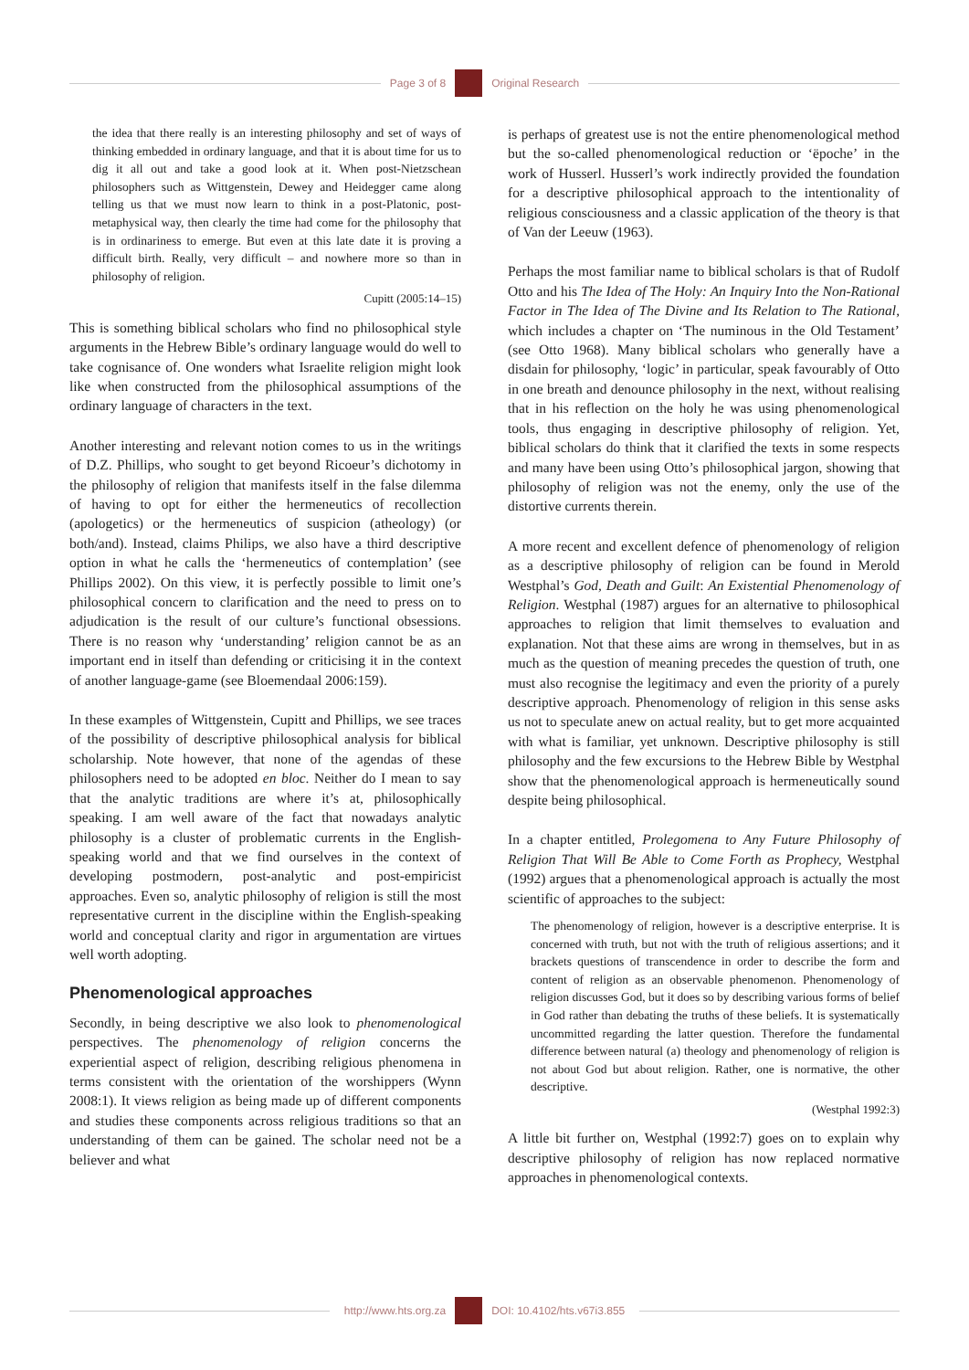Page 3 of 8 Original Research
the idea that there really is an interesting philosophy and set of ways of thinking embedded in ordinary language, and that it is about time for us to dig it all out and take a good look at it. When post-Nietzschean philosophers such as Wittgenstein, Dewey and Heidegger came along telling us that we must now learn to think in a post-Platonic, post-metaphysical way, then clearly the time had come for the philosophy that is in ordinariness to emerge. But even at this late date it is proving a difficult birth. Really, very difficult – and nowhere more so than in philosophy of religion.
Cupitt (2005:14–15)
This is something biblical scholars who find no philosophical style arguments in the Hebrew Bible’s ordinary language would do well to take cognisance of. One wonders what Israelite religion might look like when constructed from the philosophical assumptions of the ordinary language of characters in the text.
Another interesting and relevant notion comes to us in the writings of D.Z. Phillips, who sought to get beyond Ricoeur’s dichotomy in the philosophy of religion that manifests itself in the false dilemma of having to opt for either the hermeneutics of recollection (apologetics) or the hermeneutics of suspicion (atheology) (or both/and). Instead, claims Philips, we also have a third descriptive option in what he calls the ‘hermeneutics of contemplation’ (see Phillips 2002). On this view, it is perfectly possible to limit one’s philosophical concern to clarification and the need to press on to adjudication is the result of our culture’s functional obsessions. There is no reason why ‘understanding’ religion cannot be as an important end in itself than defending or criticising it in the context of another language-game (see Bloemendaal 2006:159).
In these examples of Wittgenstein, Cupitt and Phillips, we see traces of the possibility of descriptive philosophical analysis for biblical scholarship. Note however, that none of the agendas of these philosophers need to be adopted en bloc. Neither do I mean to say that the analytic traditions are where it’s at, philosophically speaking. I am well aware of the fact that nowadays analytic philosophy is a cluster of problematic currents in the English-speaking world and that we find ourselves in the context of developing postmodern, post-analytic and post-empiricist approaches. Even so, analytic philosophy of religion is still the most representative current in the discipline within the English-speaking world and conceptual clarity and rigor in argumentation are virtues well worth adopting.
Phenomenological approaches
Secondly, in being descriptive we also look to phenomenological perspectives. The phenomenology of religion concerns the experiential aspect of religion, describing religious phenomena in terms consistent with the orientation of the worshippers (Wynn 2008:1). It views religion as being made up of different components and studies these components across religious traditions so that an understanding of them can be gained. The scholar need not be a believer and what
is perhaps of greatest use is not the entire phenomenological method but the so-called phenomenological reduction or ‘ëpoche’ in the work of Husserl. Husserl’s work indirectly provided the foundation for a descriptive philosophical approach to the intentionality of religious consciousness and a classic application of the theory is that of Van der Leeuw (1963).
Perhaps the most familiar name to biblical scholars is that of Rudolf Otto and his The Idea of The Holy: An Inquiry Into the Non-Rational Factor in The Idea of The Divine and Its Relation to The Rational, which includes a chapter on ‘The numinous in the Old Testament’ (see Otto 1968). Many biblical scholars who generally have a disdain for philosophy, ‘logic’ in particular, speak favourably of Otto in one breath and denounce philosophy in the next, without realising that in his reflection on the holy he was using phenomenological tools, thus engaging in descriptive philosophy of religion. Yet, biblical scholars do think that it clarified the texts in some respects and many have been using Otto’s philosophical jargon, showing that philosophy of religion was not the enemy, only the use of the distortive currents therein.
A more recent and excellent defence of phenomenology of religion as a descriptive philosophy of religion can be found in Merold Westphal’s God, Death and Guilt: An Existential Phenomenology of Religion. Westphal (1987) argues for an alternative to philosophical approaches to religion that limit themselves to evaluation and explanation. Not that these aims are wrong in themselves, but in as much as the question of meaning precedes the question of truth, one must also recognise the legitimacy and even the priority of a purely descriptive approach. Phenomenology of religion in this sense asks us not to speculate anew on actual reality, but to get more acquainted with what is familiar, yet unknown. Descriptive philosophy is still philosophy and the few excursions to the Hebrew Bible by Westphal show that the phenomenological approach is hermeneutically sound despite being philosophical.
In a chapter entitled, Prolegomena to Any Future Philosophy of Religion That Will Be Able to Come Forth as Prophecy, Westphal (1992) argues that a phenomenological approach is actually the most scientific of approaches to the subject:
The phenomenology of religion, however is a descriptive enterprise. It is concerned with truth, but not with the truth of religious assertions; and it brackets questions of transcendence in order to describe the form and content of religion as an observable phenomenon. Phenomenology of religion discusses God, but it does so by describing various forms of belief in God rather than debating the truths of these beliefs. It is systematically uncommitted regarding the latter question. Therefore the fundamental difference between natural (a) theology and phenomenology of religion is not about God but about religion. Rather, one is normative, the other descriptive.
(Westphal 1992:3)
A little bit further on, Westphal (1992:7) goes on to explain why descriptive philosophy of religion has now replaced normative approaches in phenomenological contexts.
http://www.hts.org.za DOI: 10.4102/hts.v67i3.855